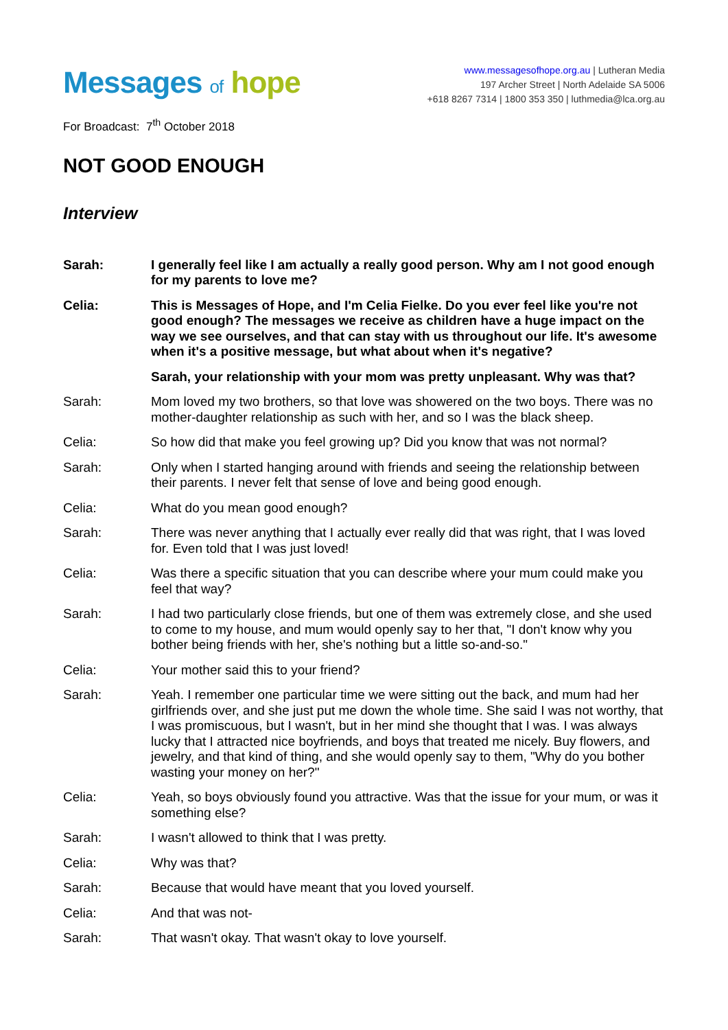Messages of hope
www.messagesofhope.org.au | Lutheran Media
197 Archer Street | North Adelaide SA 5006
+618 8267 7314 | 1800 353 350 | luthmedia@lca.org.au
For Broadcast: 7<sup>th</sup> October 2018
NOT GOOD ENOUGH
Interview
Sarah: I generally feel like I am actually a really good person. Why am I not good enough for my parents to love me?
Celia: This is Messages of Hope, and I'm Celia Fielke. Do you ever feel like you're not good enough? The messages we receive as children have a huge impact on the way we see ourselves, and that can stay with us throughout our life. It's awesome when it's a positive message, but what about when it's negative?
Sarah, your relationship with your mom was pretty unpleasant. Why was that?
Sarah: Mom loved my two brothers, so that love was showered on the two boys. There was no mother-daughter relationship as such with her, and so I was the black sheep.
Celia: So how did that make you feel growing up? Did you know that was not normal?
Sarah: Only when I started hanging around with friends and seeing the relationship between their parents. I never felt that sense of love and being good enough.
Celia: What do you mean good enough?
Sarah: There was never anything that I actually ever really did that was right, that I was loved for. Even told that I was just loved!
Celia: Was there a specific situation that you can describe where your mum could make you feel that way?
Sarah: I had two particularly close friends, but one of them was extremely close, and she used to come to my house, and mum would openly say to her that, "I don't know why you bother being friends with her, she's nothing but a little so-and-so."
Celia: Your mother said this to your friend?
Sarah: Yeah. I remember one particular time we were sitting out the back, and mum had her girlfriends over, and she just put me down the whole time. She said I was not worthy, that I was promiscuous, but I wasn't, but in her mind she thought that I was. I was always lucky that I attracted nice boyfriends, and boys that treated me nicely. Buy flowers, and jewelry, and that kind of thing, and she would openly say to them, "Why do you bother wasting your money on her?"
Celia: Yeah, so boys obviously found you attractive. Was that the issue for your mum, or was it something else?
Sarah: I wasn't allowed to think that I was pretty.
Celia: Why was that?
Sarah: Because that would have meant that you loved yourself.
Celia: And that was not-
Sarah: That wasn't okay. That wasn't okay to love yourself.